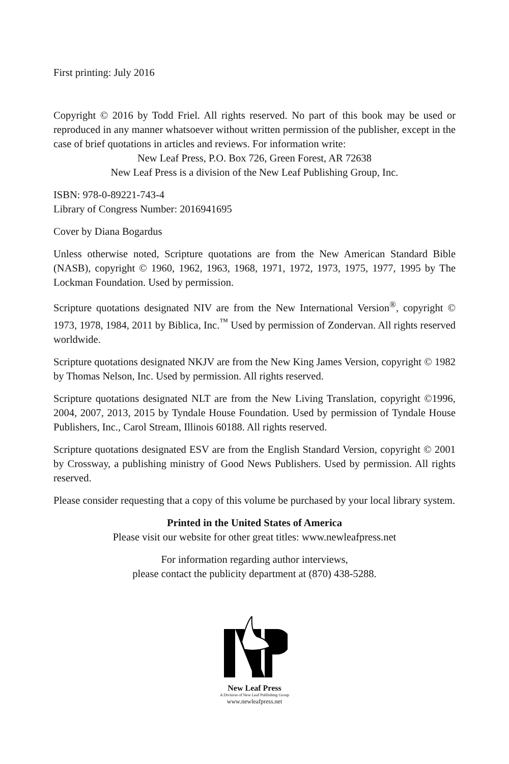First printing: July 2016
Copyright © 2016 by Todd Friel. All rights reserved. No part of this book may be used or reproduced in any manner whatsoever without written permission of the publisher, except in the case of brief quotations in articles and reviews. For information write:
New Leaf Press, P.O. Box 726, Green Forest, AR 72638
New Leaf Press is a division of the New Leaf Publishing Group, Inc.
ISBN: 978-0-89221-743-4
Library of Congress Number: 2016941695
Cover by Diana Bogardus
Unless otherwise noted, Scripture quotations are from the New American Standard Bible (NASB), copyright © 1960, 1962, 1963, 1968, 1971, 1972, 1973, 1975, 1977, 1995 by The Lockman Foundation. Used by permission.
Scripture quotations designated NIV are from the New International Version<sup>®</sup>, copyright © 1973, 1978, 1984, 2011 by Biblica, Inc.<sup>™</sup> Used by permission of Zondervan. All rights reserved worldwide.
Scripture quotations designated NKJV are from the New King James Version, copyright © 1982 by Thomas Nelson, Inc. Used by permission. All rights reserved.
Scripture quotations designated NLT are from the New Living Translation, copyright ©1996, 2004, 2007, 2013, 2015 by Tyndale House Foundation. Used by permission of Tyndale House Publishers, Inc., Carol Stream, Illinois 60188. All rights reserved.
Scripture quotations designated ESV are from the English Standard Version, copyright © 2001 by Crossway, a publishing ministry of Good News Publishers. Used by permission. All rights reserved.
Please consider requesting that a copy of this volume be purchased by your local library system.
Printed in the United States of America
Please visit our website for other great titles: www.newleafpress.net
For information regarding author interviews,
please contact the publicity department at (870) 438-5288.
New Leaf Press
A Division of New Leaf Publishing Group
www.newleafpress.net